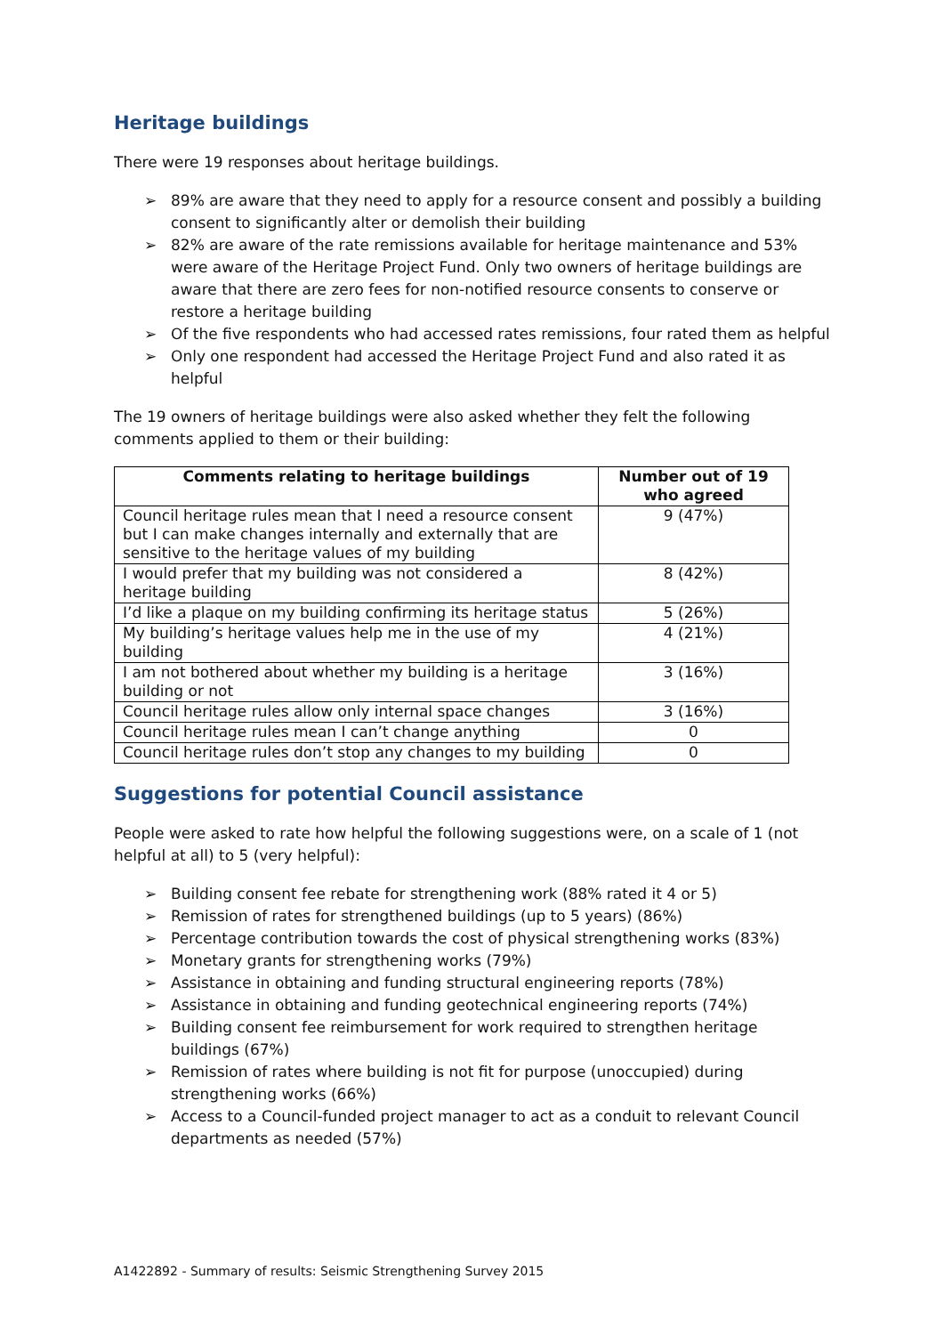Heritage buildings
There were 19 responses about heritage buildings.
➢ 89% are aware that they need to apply for a resource consent and possibly a building consent to significantly alter or demolish their building
➢ 82% are aware of the rate remissions available for heritage maintenance and 53% were aware of the Heritage Project Fund. Only two owners of heritage buildings are aware that there are zero fees for non-notified resource consents to conserve or restore a heritage building
➢ Of the five respondents who had accessed rates remissions, four rated them as helpful
➢ Only one respondent had accessed the Heritage Project Fund and also rated it as helpful
The 19 owners of heritage buildings were also asked whether they felt the following comments applied to them or their building:
| Comments relating to heritage buildings | Number out of 19 who agreed |
| --- | --- |
| Council heritage rules mean that I need a resource consent but I can make changes internally and externally that are sensitive to the heritage values of my building | 9 (47%) |
| I would prefer that my building was not considered a heritage building | 8 (42%) |
| I’d like a plaque on my building confirming its heritage status | 5 (26%) |
| My building’s heritage values help me in the use of my building | 4 (21%) |
| I am not bothered about whether my building is a heritage building or not | 3 (16%) |
| Council heritage rules allow only internal space changes | 3 (16%) |
| Council heritage rules mean I can’t change anything | 0 |
| Council heritage rules don’t stop any changes to my building | 0 |
Suggestions for potential Council assistance
People were asked to rate how helpful the following suggestions were, on a scale of 1 (not helpful at all) to 5 (very helpful):
➢ Building consent fee rebate for strengthening work (88% rated it 4 or 5)
➢ Remission of rates for strengthened buildings (up to 5 years) (86%)
➢ Percentage contribution towards the cost of physical strengthening works (83%)
➢ Monetary grants for strengthening works (79%)
➢ Assistance in obtaining and funding structural engineering reports (78%)
➢ Assistance in obtaining and funding geotechnical engineering reports (74%)
➢ Building consent fee reimbursement for work required to strengthen heritage buildings (67%)
➢ Remission of rates where building is not fit for purpose (unoccupied) during strengthening works (66%)
➢ Access to a Council-funded project manager to act as a conduit to relevant Council departments as needed (57%)
A1422892 - Summary of results: Seismic Strengthening Survey 2015